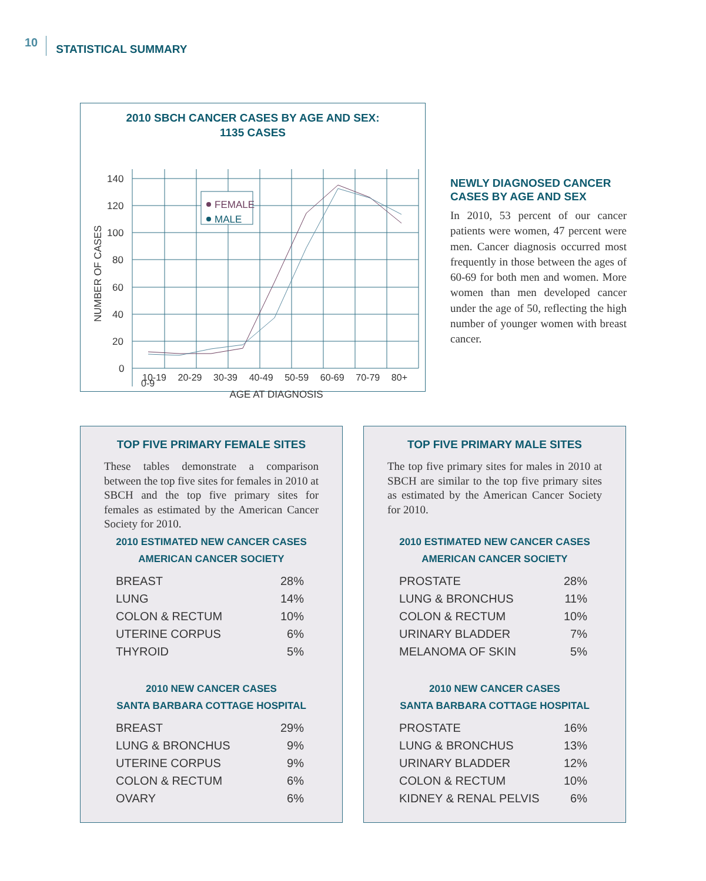10 STATISTICAL SUMMARY
2010 SBCH CANCER CASES BY AGE AND SEX:
1135 CASES
140
120
100
80
60
40
20
0
NUMBER OF CASES
FEMALE
MALE
0-9
10-19 20-29 30-39 40-49 50-59 60-69 70-79 80+
AGE AT DIAGNOSIS
NEWLY DIAGNOSED CANCER CASES BY AGE AND SEX
In 2010, 53 percent of our cancer patients were women, 47 percent were men. Cancer diagnosis occurred most frequently in those between the ages of 60-69 for both men and women. More women than men developed cancer under the age of 50, reflecting the high number of younger women with breast cancer.
TOP FIVE PRIMARY FEMALE SITES
These tables demonstrate a comparison between the top five sites for females in 2010 at SBCH and the top five primary sites for females as estimated by the American Cancer Society for 2010.
2010 ESTIMATED NEW CANCER CASES
AMERICAN CANCER SOCIETY
| BREAST | 28% |
| LUNG | 14% |
| COLON & RECTUM | 10% |
| UTERINE CORPUS | 6% |
| THYROID | 5% |
2010 NEW CANCER CASES
SANTA BARBARA COTTAGE HOSPITAL
| BREAST | 29% |
| LUNG & BRONCHUS | 9% |
| UTERINE CORPUS | 9% |
| COLON & RECTUM | 6% |
| OVARY | 6% |
TOP FIVE PRIMARY MALE SITES
The top five primary sites for males in 2010 at SBCH are similar to the top five primary sites as estimated by the American Cancer Society for 2010.
2010 ESTIMATED NEW CANCER CASES
AMERICAN CANCER SOCIETY
| PROSTATE | 28% |
| LUNG & BRONCHUS | 11% |
| COLON & RECTUM | 10% |
| URINARY BLADDER | 7% |
| MELANOMA OF SKIN | 5% |
2010 NEW CANCER CASES
SANTA BARBARA COTTAGE HOSPITAL
| PROSTATE | 16% |
| LUNG & BRONCHUS | 13% |
| URINARY BLADDER | 12% |
| COLON & RECTUM | 10% |
| KIDNEY & RENAL PELVIS | 6% |